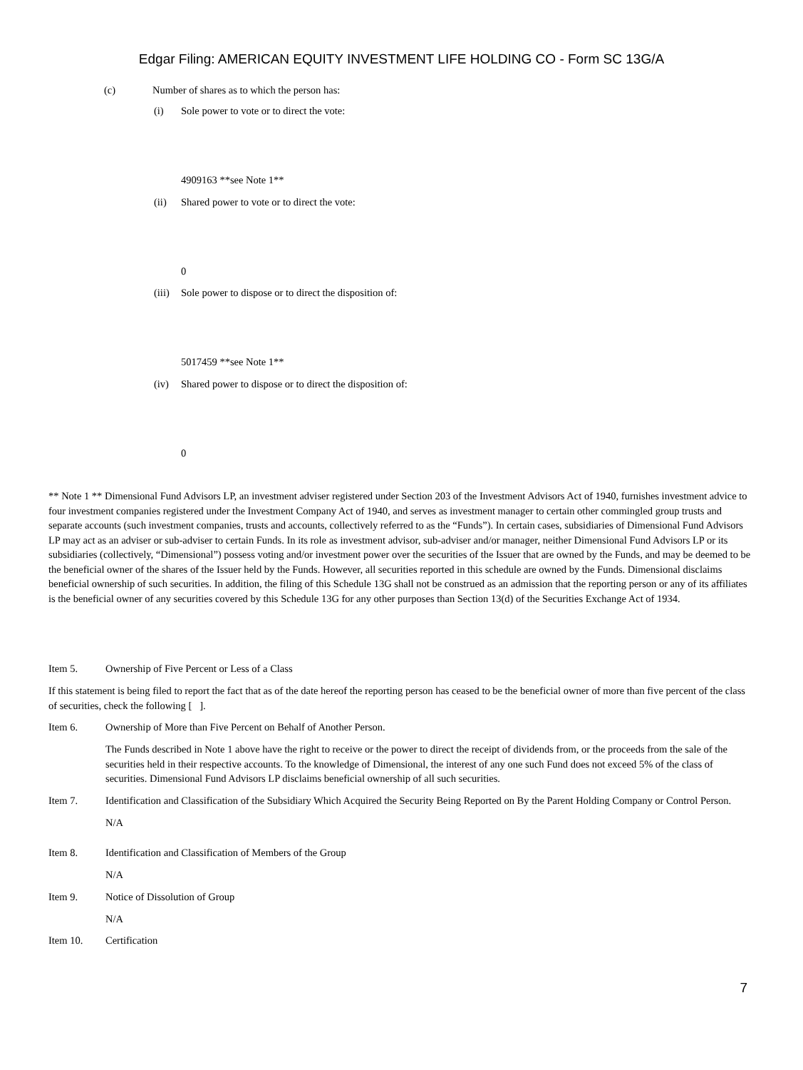Edgar Filing: AMERICAN EQUITY INVESTMENT LIFE HOLDING CO - Form SC 13G/A
(c) Number of shares as to which the person has:
(i) Sole power to vote or to direct the vote:
4909163 **see Note 1**
(ii) Shared power to vote or to direct the vote:
0
(iii) Sole power to dispose or to direct the disposition of:
5017459 **see Note 1**
(iv) Shared power to dispose or to direct the disposition of:
0
** Note 1 ** Dimensional Fund Advisors LP, an investment adviser registered under Section 203 of the Investment Advisors Act of 1940, furnishes investment advice to four investment companies registered under the Investment Company Act of 1940, and serves as investment manager to certain other commingled group trusts and separate accounts (such investment companies, trusts and accounts, collectively referred to as the “Funds”). In certain cases, subsidiaries of Dimensional Fund Advisors LP may act as an adviser or sub-adviser to certain Funds. In its role as investment advisor, sub-adviser and/or manager, neither Dimensional Fund Advisors LP or its subsidiaries (collectively, “Dimensional”) possess voting and/or investment power over the securities of the Issuer that are owned by the Funds, and may be deemed to be the beneficial owner of the shares of the Issuer held by the Funds. However, all securities reported in this schedule are owned by the Funds. Dimensional disclaims beneficial ownership of such securities. In addition, the filing of this Schedule 13G shall not be construed as an admission that the reporting person or any of its affiliates is the beneficial owner of any securities covered by this Schedule 13G for any other purposes than Section 13(d) of the Securities Exchange Act of 1934.
Item 5. Ownership of Five Percent or Less of a Class
If this statement is being filed to report the fact that as of the date hereof the reporting person has ceased to be the beneficial owner of more than five percent of the class of securities, check the following [ ].
Item 6. Ownership of More than Five Percent on Behalf of Another Person.
The Funds described in Note 1 above have the right to receive or the power to direct the receipt of dividends from, or the proceeds from the sale of the securities held in their respective accounts. To the knowledge of Dimensional, the interest of any one such Fund does not exceed 5% of the class of securities. Dimensional Fund Advisors LP disclaims beneficial ownership of all such securities.
Item 7. Identification and Classification of the Subsidiary Which Acquired the Security Being Reported on By the Parent Holding Company or Control Person.
N/A
Item 8. Identification and Classification of Members of the Group
N/A
Item 9. Notice of Dissolution of Group
N/A
Item 10. Certification
7